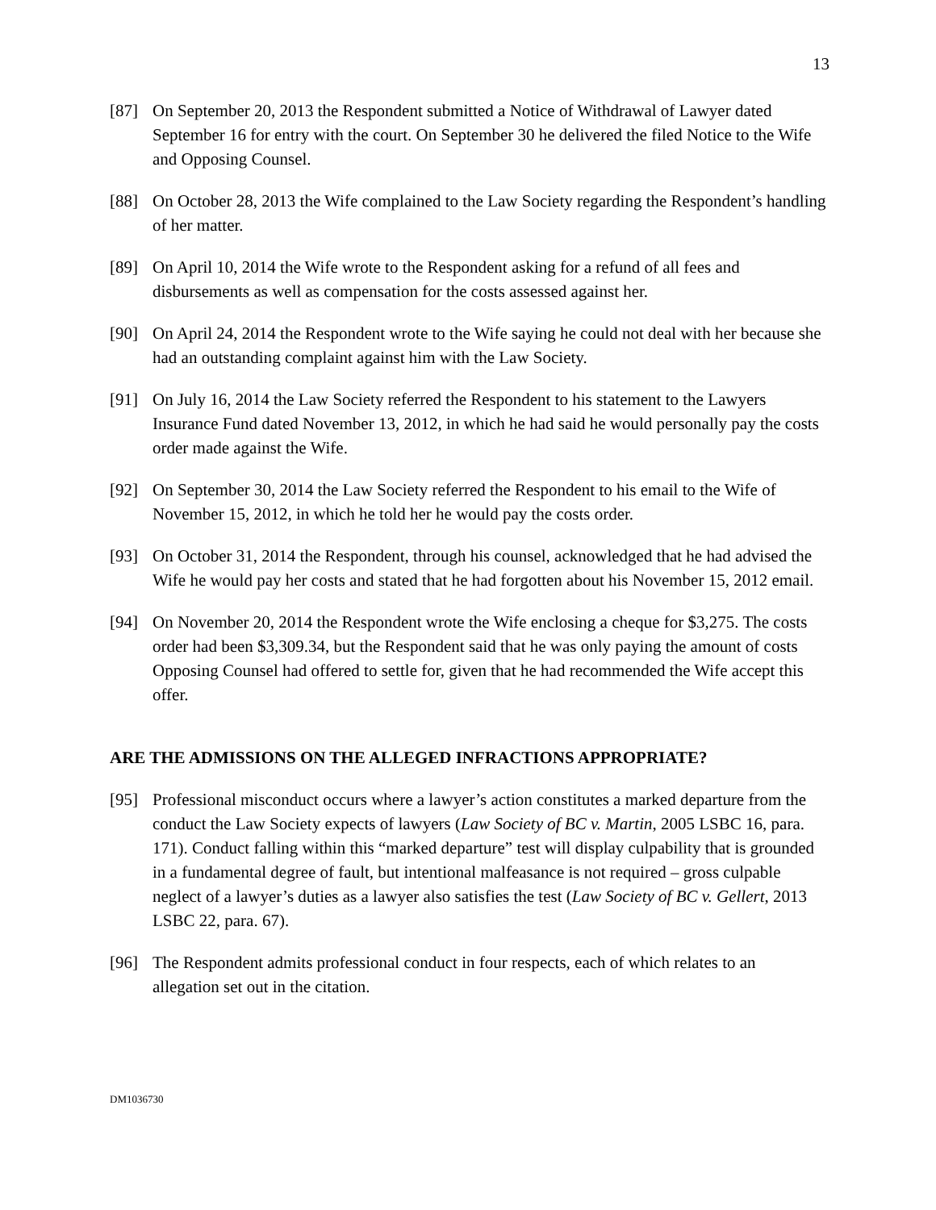13
[87] On September 20, 2013 the Respondent submitted a Notice of Withdrawal of Lawyer dated September 16 for entry with the court. On September 30 he delivered the filed Notice to the Wife and Opposing Counsel.
[88] On October 28, 2013 the Wife complained to the Law Society regarding the Respondent’s handling of her matter.
[89] On April 10, 2014 the Wife wrote to the Respondent asking for a refund of all fees and disbursements as well as compensation for the costs assessed against her.
[90] On April 24, 2014 the Respondent wrote to the Wife saying he could not deal with her because she had an outstanding complaint against him with the Law Society.
[91] On July 16, 2014 the Law Society referred the Respondent to his statement to the Lawyers Insurance Fund dated November 13, 2012, in which he had said he would personally pay the costs order made against the Wife.
[92] On September 30, 2014 the Law Society referred the Respondent to his email to the Wife of November 15, 2012, in which he told her he would pay the costs order.
[93] On October 31, 2014 the Respondent, through his counsel, acknowledged that he had advised the Wife he would pay her costs and stated that he had forgotten about his November 15, 2012 email.
[94] On November 20, 2014 the Respondent wrote the Wife enclosing a cheque for $3,275. The costs order had been $3,309.34, but the Respondent said that he was only paying the amount of costs Opposing Counsel had offered to settle for, given that he had recommended the Wife accept this offer.
ARE THE ADMISSIONS ON THE ALLEGED INFRACTIONS APPROPRIATE?
[95] Professional misconduct occurs where a lawyer’s action constitutes a marked departure from the conduct the Law Society expects of lawyers (Law Society of BC v. Martin, 2005 LSBC 16, para. 171). Conduct falling within this “marked departure” test will display culpability that is grounded in a fundamental degree of fault, but intentional malfeasance is not required – gross culpable neglect of a lawyer’s duties as a lawyer also satisfies the test (Law Society of BC v. Gellert, 2013 LSBC 22, para. 67).
[96] The Respondent admits professional conduct in four respects, each of which relates to an allegation set out in the citation.
DM1036730